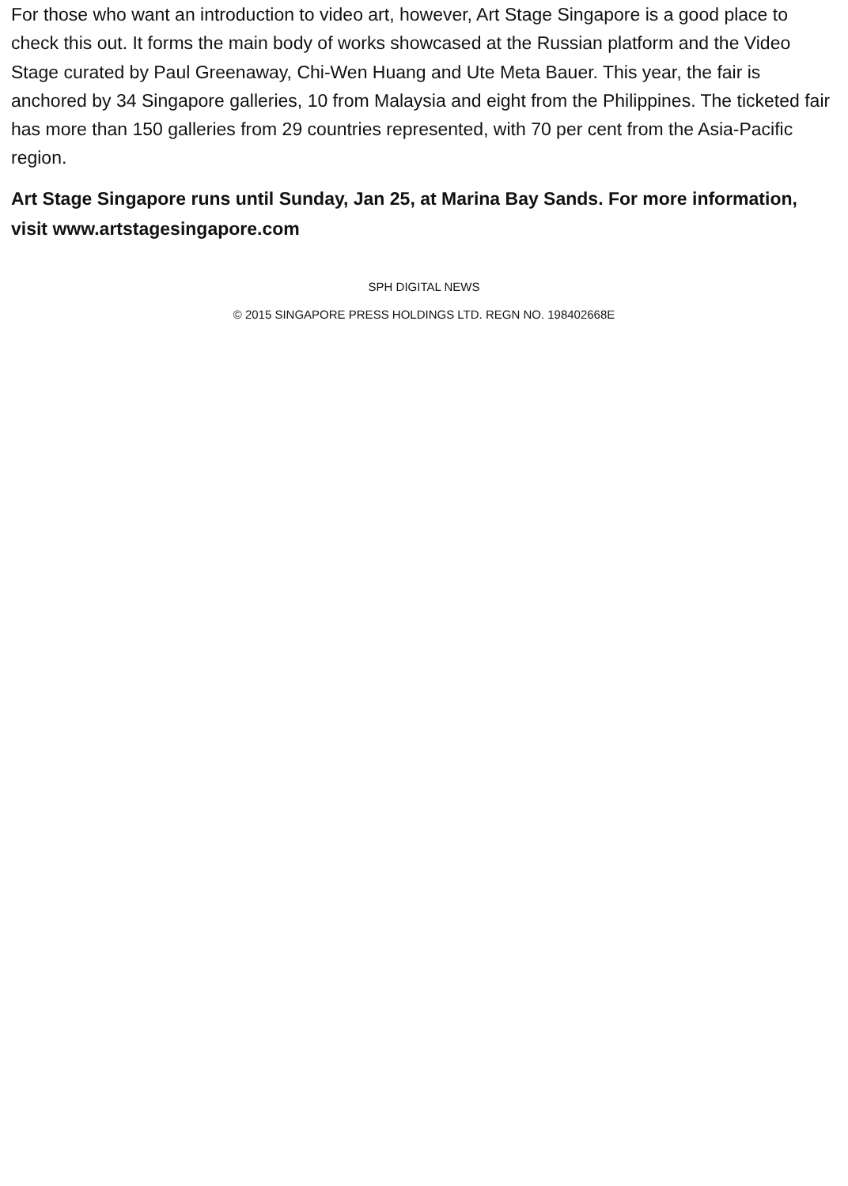For those who want an introduction to video art, however, Art Stage Singapore is a good place to check this out. It forms the main body of works showcased at the Russian platform and the Video Stage curated by Paul Greenaway, Chi-Wen Huang and Ute Meta Bauer. This year, the fair is anchored by 34 Singapore galleries, 10 from Malaysia and eight from the Philippines. The ticketed fair has more than 150 galleries from 29 countries represented, with 70 per cent from the Asia-Pacific region.
Art Stage Singapore runs until Sunday, Jan 25, at Marina Bay Sands. For more information, visit www.artstagesingapore.com
SPH DIGITAL NEWS
© 2015 SINGAPORE PRESS HOLDINGS LTD. REGN NO. 198402668E